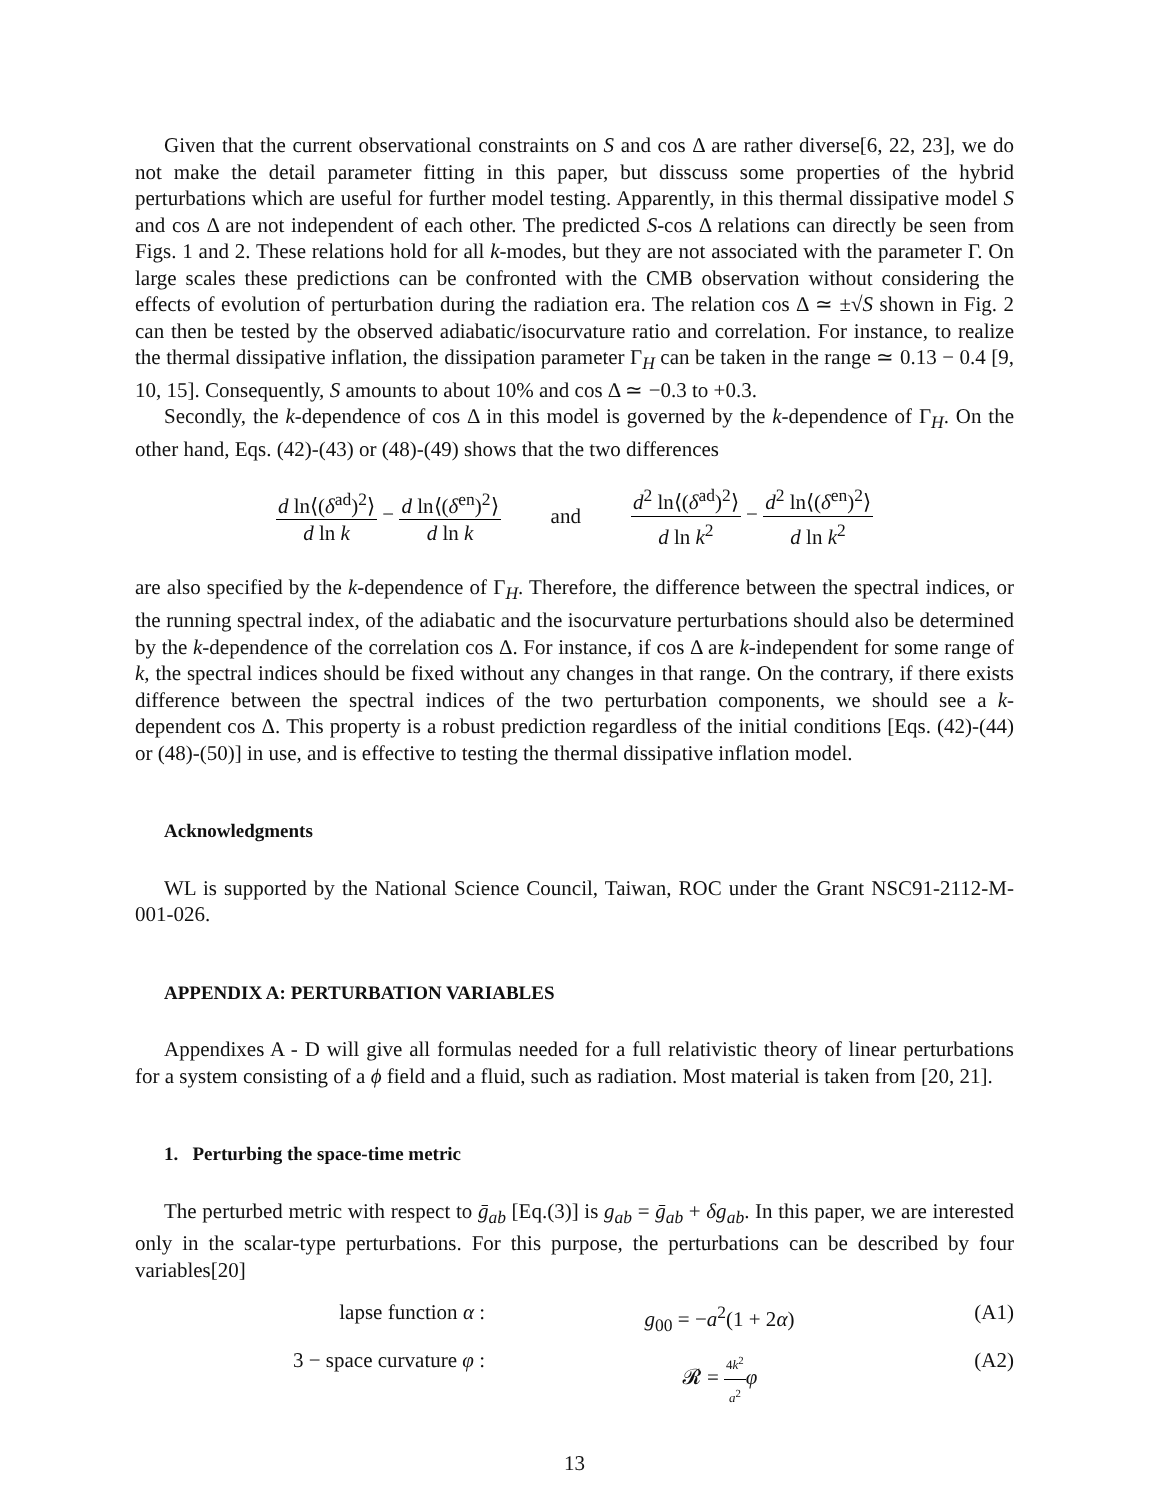Given that the current observational constraints on S and cos Δ are rather diverse[6, 22, 23], we do not make the detail parameter fitting in this paper, but disscuss some properties of the hybrid perturbations which are useful for further model testing. Apparently, in this thermal dissipative model S and cos Δ are not independent of each other. The predicted S-cos Δ relations can directly be seen from Figs. 1 and 2. These relations hold for all k-modes, but they are not associated with the parameter Γ. On large scales these predictions can be confronted with the CMB observation without considering the effects of evolution of perturbation during the radiation era. The relation cos Δ ≃ ±√S shown in Fig. 2 can then be tested by the observed adiabatic/isocurvature ratio and correlation. For instance, to realize the thermal dissipative inflation, the dissipation parameter Γ<sub>H</sub> can be taken in the range ≃ 0.13 − 0.4 [9, 10, 15]. Consequently, S amounts to about 10% and cos Δ ≃ −0.3 to +0.3.
Secondly, the k-dependence of cos Δ in this model is governed by the k-dependence of Γ<sub>H</sub>. On the other hand, Eqs. (42)-(43) or (48)-(49) shows that the two differences
d ln⟨(δ<sup>ad</sup>)<sup>2</sup>⟩ d ln k − d ln⟨(δ<sup>en</sup>)<sup>2</sup>⟩ d ln k and d<sup>2</sup> ln⟨(δ<sup>ad</sup>)<sup>2</sup>⟩ d ln k<sup>2</sup> − d<sup>2</sup> ln⟨(δ<sup>en</sup>)<sup>2</sup>⟩ d ln k<sup>2</sup>
are also specified by the k-dependence of Γ<sub>H</sub>. Therefore, the difference between the spectral indices, or the running spectral index, of the adiabatic and the isocurvature perturbations should also be determined by the k-dependence of the correlation cos Δ. For instance, if cos Δ are k-independent for some range of k, the spectral indices should be fixed without any changes in that range. On the contrary, if there exists difference between the spectral indices of the two perturbation components, we should see a k-dependent cos Δ. This property is a robust prediction regardless of the initial conditions [Eqs. (42)-(44) or (48)-(50)] in use, and is effective to testing the thermal dissipative inflation model.
Acknowledgments
WL is supported by the National Science Council, Taiwan, ROC under the Grant NSC91-2112-M-001-026.
APPENDIX A: PERTURBATION VARIABLES
Appendixes A - D will give all formulas needed for a full relativistic theory of linear perturbations for a system consisting of a ϕ field and a fluid, such as radiation. Most material is taken from [20, 21].
1. Perturbing the space-time metric
The perturbed metric with respect to ḡ<sub>ab</sub> [Eq.(3)] is g<sub>ab</sub> = ḡ<sub>ab</sub> + δg<sub>ab</sub>. In this paper, we are interested only in the scalar-type perturbations. For this purpose, the perturbations can be described by four variables[20]
lapse function α : g<sub>00</sub> = −a<sup>2</sup>(1 + 2α) (A1)
3 − space curvature φ : 𝓡 = 4k<sup>2</sup> a<sup>2</sup> φ (A2)
13